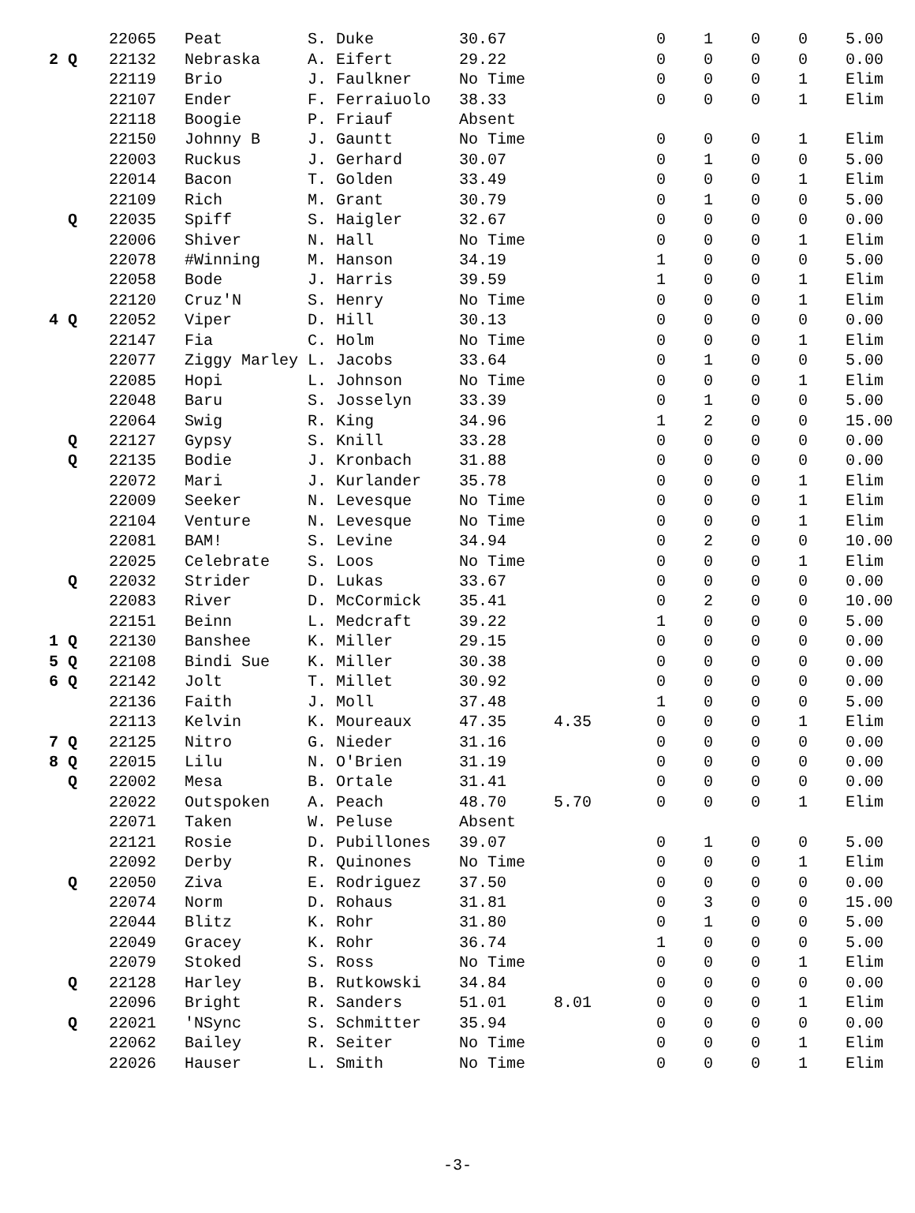| | 22065 | Peat | S. Duke | 30.67 | | 0 | 1 | 0 | 0 | 5.00 |
| 2 Q | 22132 | Nebraska | A. Eifert | 29.22 | | 0 | 0 | 0 | 0 | 0.00 |
| | 22119 | Brio | J. Faulkner | No Time | | 0 | 0 | 0 | 1 | Elim |
| | 22107 | Ender | F. Ferraiuolo | 38.33 | | 0 | 0 | 0 | 1 | Elim |
| | 22118 | Boogie | P. Friauf | Absent | | | | | | |
| | 22150 | Johnny B | J. Gauntt | No Time | | 0 | 0 | 0 | 1 | Elim |
| | 22003 | Ruckus | J. Gerhard | 30.07 | | 0 | 1 | 0 | 0 | 5.00 |
| | 22014 | Bacon | T. Golden | 33.49 | | 0 | 0 | 0 | 1 | Elim |
| | 22109 | Rich | M. Grant | 30.79 | | 0 | 1 | 0 | 0 | 5.00 |
| Q | 22035 | Spiff | S. Haigler | 32.67 | | 0 | 0 | 0 | 0 | 0.00 |
| | 22006 | Shiver | N. Hall | No Time | | 0 | 0 | 0 | 1 | Elim |
| | 22078 | #Winning | M. Hanson | 34.19 | | 1 | 0 | 0 | 0 | 5.00 |
| | 22058 | Bode | J. Harris | 39.59 | | 1 | 0 | 0 | 1 | Elim |
| | 22120 | Cruz'N | S. Henry | No Time | | 0 | 0 | 0 | 1 | Elim |
| 4 Q | 22052 | Viper | D. Hill | 30.13 | | 0 | 0 | 0 | 0 | 0.00 |
| | 22147 | Fia | C. Holm | No Time | | 0 | 0 | 0 | 1 | Elim |
| | 22077 | Ziggy Marley | L. Jacobs | 33.64 | | 0 | 1 | 0 | 0 | 5.00 |
| | 22085 | Hopi | L. Johnson | No Time | | 0 | 0 | 0 | 1 | Elim |
| | 22048 | Baru | S. Josselyn | 33.39 | | 0 | 1 | 0 | 0 | 5.00 |
| | 22064 | Swig | R. King | 34.96 | | 1 | 2 | 0 | 0 | 15.00 |
| Q | 22127 | Gypsy | S. Knill | 33.28 | | 0 | 0 | 0 | 0 | 0.00 |
| Q | 22135 | Bodie | J. Kronbach | 31.88 | | 0 | 0 | 0 | 0 | 0.00 |
| | 22072 | Mari | J. Kurlander | 35.78 | | 0 | 0 | 0 | 1 | Elim |
| | 22009 | Seeker | N. Levesque | No Time | | 0 | 0 | 0 | 1 | Elim |
| | 22104 | Venture | N. Levesque | No Time | | 0 | 0 | 0 | 1 | Elim |
| | 22081 | BAM! | S. Levine | 34.94 | | 0 | 2 | 0 | 0 | 10.00 |
| | 22025 | Celebrate | S. Loos | No Time | | 0 | 0 | 0 | 1 | Elim |
| Q | 22032 | Strider | D. Lukas | 33.67 | | 0 | 0 | 0 | 0 | 0.00 |
| | 22083 | River | D. McCormick | 35.41 | | 0 | 2 | 0 | 0 | 10.00 |
| | 22151 | Beinn | L. Medcraft | 39.22 | | 1 | 0 | 0 | 0 | 5.00 |
| 1 Q | 22130 | Banshee | K. Miller | 29.15 | | 0 | 0 | 0 | 0 | 0.00 |
| 5 Q | 22108 | Bindi Sue | K. Miller | 30.38 | | 0 | 0 | 0 | 0 | 0.00 |
| 6 Q | 22142 | Jolt | T. Millet | 30.92 | | 0 | 0 | 0 | 0 | 0.00 |
| | 22136 | Faith | J. Moll | 37.48 | | 1 | 0 | 0 | 0 | 5.00 |
| | 22113 | Kelvin | K. Moureaux | 47.35 | 4.35 | 0 | 0 | 0 | 1 | Elim |
| 7 Q | 22125 | Nitro | G. Nieder | 31.16 | | 0 | 0 | 0 | 0 | 0.00 |
| 8 Q | 22015 | Lilu | N. O'Brien | 31.19 | | 0 | 0 | 0 | 0 | 0.00 |
| Q | 22002 | Mesa | B. Ortale | 31.41 | | 0 | 0 | 0 | 0 | 0.00 |
| | 22022 | Outspoken | A. Peach | 48.70 | 5.70 | 0 | 0 | 0 | 1 | Elim |
| | 22071 | Taken | W. Peluse | Absent | | | | | | |
| | 22121 | Rosie | D. Pubillones | 39.07 | | 0 | 1 | 0 | 0 | 5.00 |
| | 22092 | Derby | R. Quinones | No Time | | 0 | 0 | 0 | 1 | Elim |
| Q | 22050 | Ziva | E. Rodriguez | 37.50 | | 0 | 0 | 0 | 0 | 0.00 |
| | 22074 | Norm | D. Rohaus | 31.81 | | 0 | 3 | 0 | 0 | 15.00 |
| | 22044 | Blitz | K. Rohr | 31.80 | | 0 | 1 | 0 | 0 | 5.00 |
| | 22049 | Gracey | K. Rohr | 36.74 | | 1 | 0 | 0 | 0 | 5.00 |
| | 22079 | Stoked | S. Ross | No Time | | 0 | 0 | 0 | 1 | Elim |
| Q | 22128 | Harley | B. Rutkowski | 34.84 | | 0 | 0 | 0 | 0 | 0.00 |
| | 22096 | Bright | R. Sanders | 51.01 | 8.01 | 0 | 0 | 0 | 1 | Elim |
| Q | 22021 | 'NSync | S. Schmitter | 35.94 | | 0 | 0 | 0 | 0 | 0.00 |
| | 22062 | Bailey | R. Seiter | No Time | | 0 | 0 | 0 | 1 | Elim |
| | 22026 | Hauser | L. Smith | No Time | | 0 | 0 | 0 | 1 | Elim |
-3-